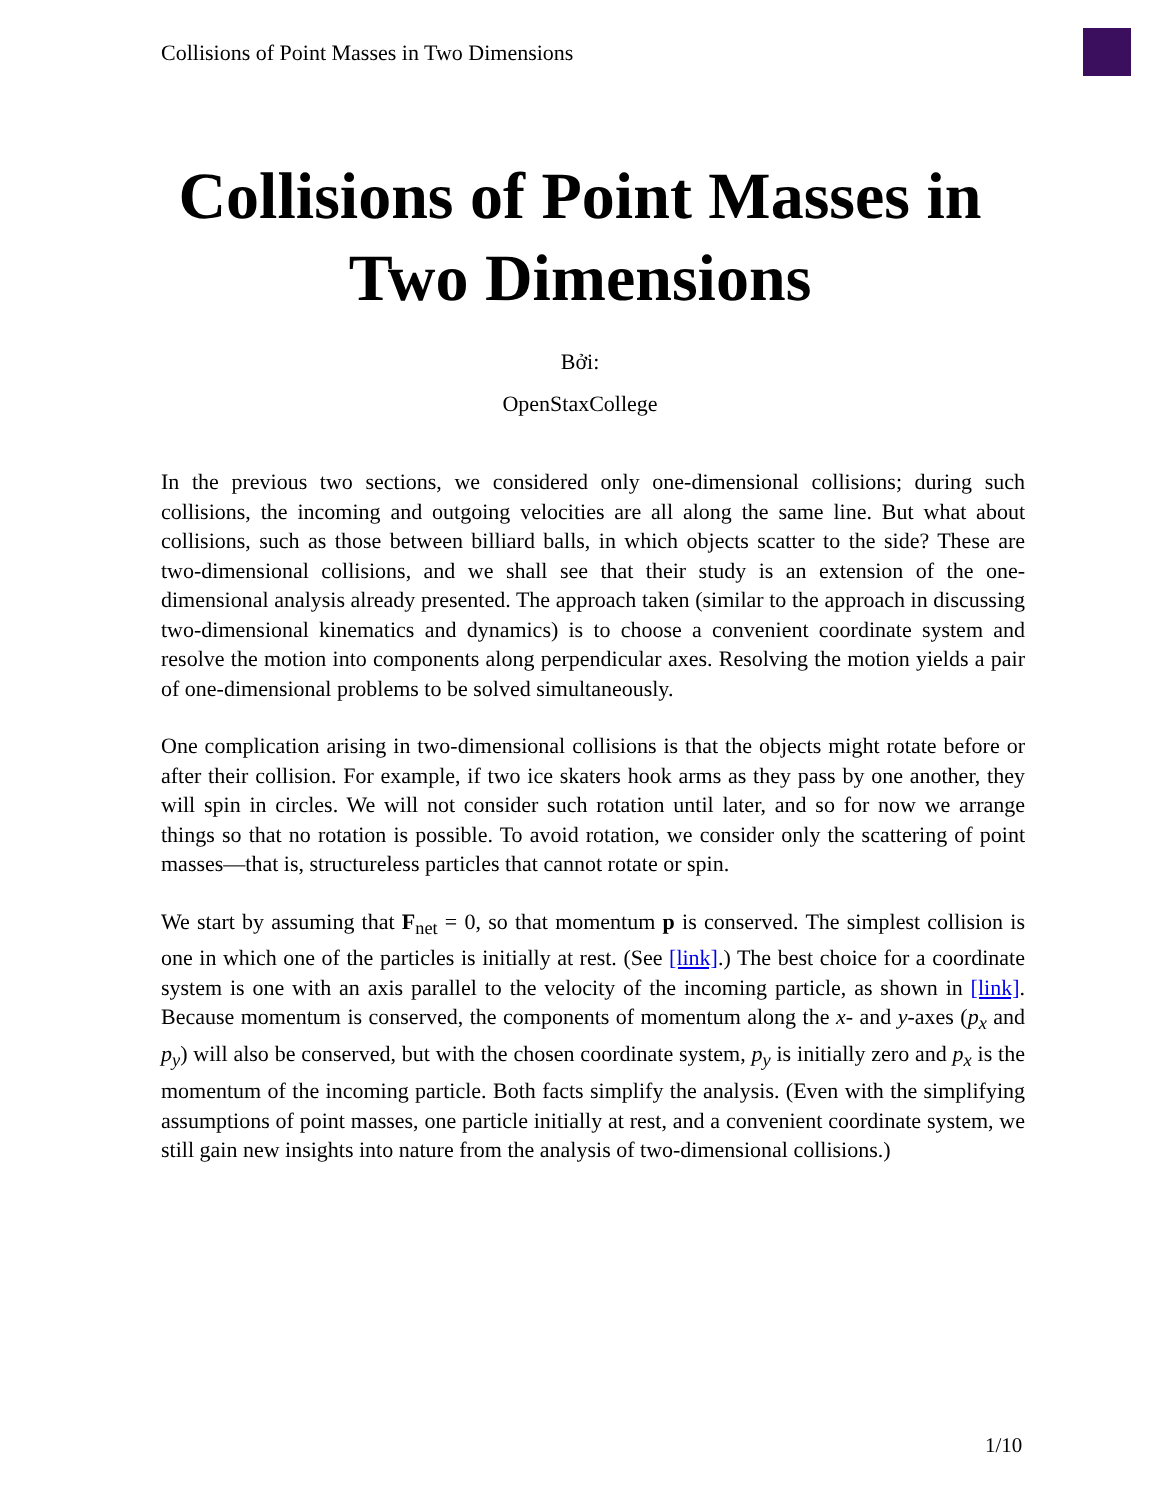Collisions of Point Masses in Two Dimensions
Collisions of Point Masses in
Two Dimensions
Bởi:
OpenStaxCollege
In the previous two sections, we considered only one-dimensional collisions; during such collisions, the incoming and outgoing velocities are all along the same line. But what about collisions, such as those between billiard balls, in which objects scatter to the side? These are two-dimensional collisions, and we shall see that their study is an extension of the one-dimensional analysis already presented. The approach taken (similar to the approach in discussing two-dimensional kinematics and dynamics) is to choose a convenient coordinate system and resolve the motion into components along perpendicular axes. Resolving the motion yields a pair of one-dimensional problems to be solved simultaneously.
One complication arising in two-dimensional collisions is that the objects might rotate before or after their collision. For example, if two ice skaters hook arms as they pass by one another, they will spin in circles. We will not consider such rotation until later, and so for now we arrange things so that no rotation is possible. To avoid rotation, we consider only the scattering of point masses—that is, structureless particles that cannot rotate or spin.
We start by assuming that F<sub>net</sub> = 0, so that momentum p is conserved. The simplest collision is one in which one of the particles is initially at rest. (See [link].) The best choice for a coordinate system is one with an axis parallel to the velocity of the incoming particle, as shown in [link]. Because momentum is conserved, the components of momentum along the x- and y-axes (p<sub>x</sub> and p<sub>y</sub>) will also be conserved, but with the chosen coordinate system, p<sub>y</sub> is initially zero and p<sub>x</sub> is the momentum of the incoming particle. Both facts simplify the analysis. (Even with the simplifying assumptions of point masses, one particle initially at rest, and a convenient coordinate system, we still gain new insights into nature from the analysis of two-dimensional collisions.)
1/10